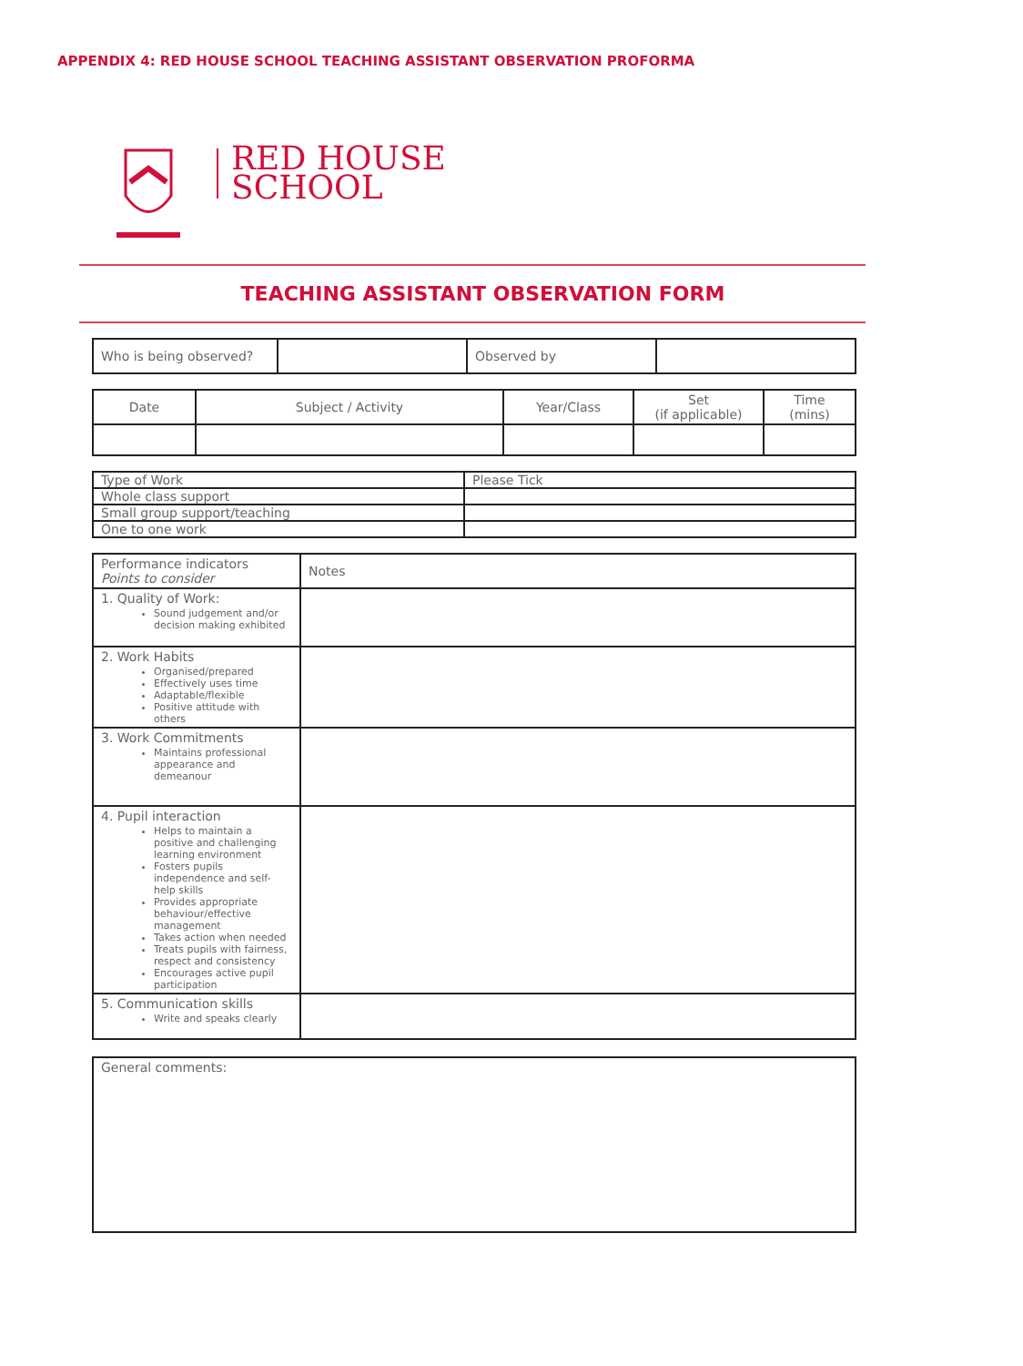APPENDIX 4: RED HOUSE SCHOOL TEACHING ASSISTANT OBSERVATION PROFORMA
RED HOUSE
SCHOOL
TEACHING ASSISTANT OBSERVATION FORM
| Who is being observed? | | Observed by | |
| Date | Subject / Activity | Year/Class | Set (if applicable) | Time (mins) |
| Type of Work | Please Tick |
| Whole class support | |
| Small group support/teaching | |
| One to one work | |
| Performance indicators Points to consider | Notes |
| 1. Quality of Work: Sound judgement and/or decision making exhibited | |
| 2. Work Habits Organised/prepared Effectively uses time Adaptable/flexible Positive attitude with others | |
| 3. Work Commitments Maintains professional appearance and demeanour | |
| 4. Pupil interaction Helps to maintain a positive and challenging learning environment Fosters pupils independence and self-help skills Provides appropriate behaviour/effective management Takes action when needed Treats pupils with fairness, respect and consistency Encourages active pupil participation | |
| 5. Communication skills Write and speaks clearly | |
| General comments: |